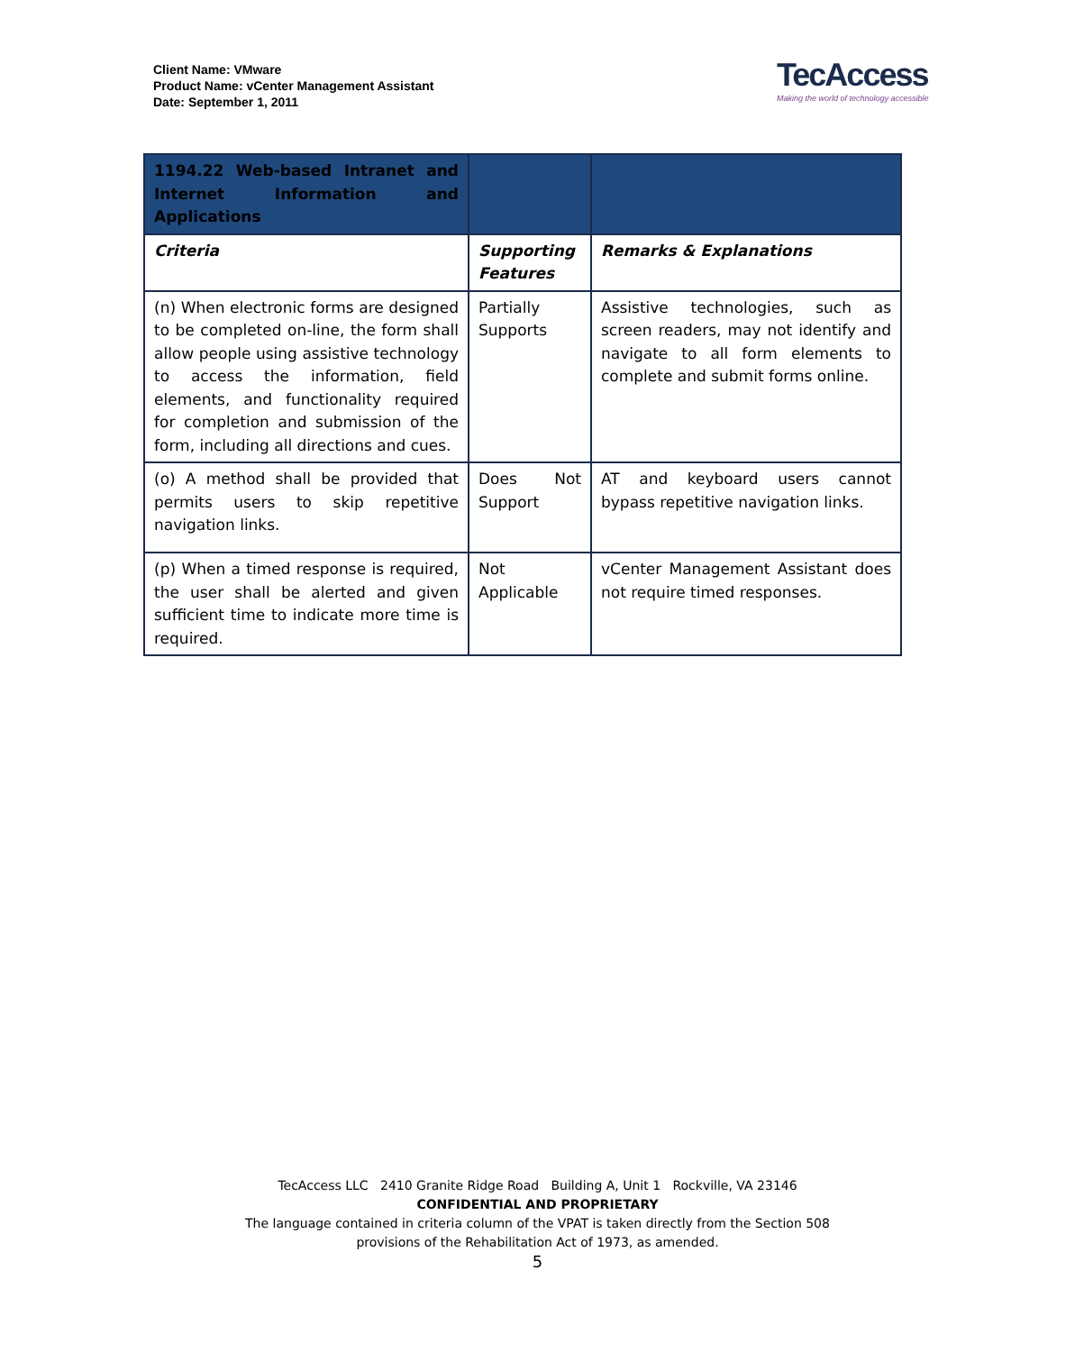Client Name: VMware
Product Name: vCenter Management Assistant
Date: September 1, 2011
TecAccess
Making the world of technology accessible
| 1194.22 Web-based Intranet and Internet Information and Applications | | |
| Criteria | Supporting Features | Remarks & Explanations |
| (n) When electronic forms are designed to be completed on-line, the form shall allow people using assistive technology to access the information, field elements, and functionality required for completion and submission of the form, including all directions and cues. | Partially Supports | Assistive technologies, such as screen readers, may not identify and navigate to all form elements to complete and submit forms online. |
| (o) A method shall be provided that permits users to skip repetitive navigation links. | Does Not Support | AT and keyboard users cannot bypass repetitive navigation links. |
| (p) When a timed response is required, the user shall be alerted and given sufficient time to indicate more time is required. | Not Applicable | vCenter Management Assistant does not require timed responses. |
TecAccess LLC 2410 Granite Ridge Road Building A, Unit 1 Rockville, VA 23146
CONFIDENTIAL AND PROPRIETARY
The language contained in criteria column of the VPAT is taken directly from the Section 508
provisions of the Rehabilitation Act of 1973, as amended.
5